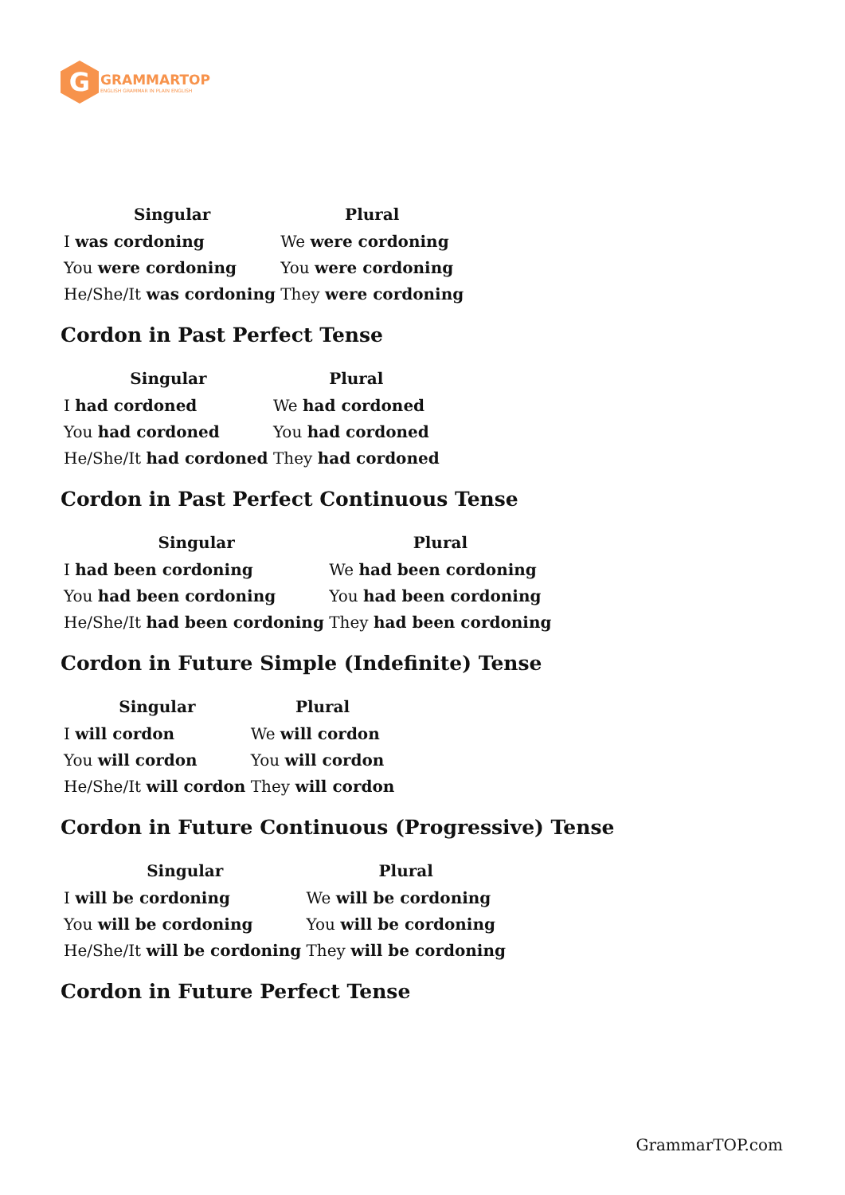G
GRAMMARTOP
ENGLISH GRAMMAR IN PLAIN ENGLISH
| Singular | Plural |
| --- | --- |
| I was cordoning | We were cordoning |
| You were cordoning | You were cordoning |
| He/She/It was cordoning | They were cordoning |
Cordon in Past Perfect Tense
| Singular | Plural |
| --- | --- |
| I had cordoned | We had cordoned |
| You had cordoned | You had cordoned |
| He/She/It had cordoned | They had cordoned |
Cordon in Past Perfect Continuous Tense
| Singular | Plural |
| --- | --- |
| I had been cordoning | We had been cordoning |
| You had been cordoning | You had been cordoning |
| He/She/It had been cordoning | They had been cordoning |
Cordon in Future Simple (Indefinite) Tense
| Singular | Plural |
| --- | --- |
| I will cordon | We will cordon |
| You will cordon | You will cordon |
| He/She/It will cordon | They will cordon |
Cordon in Future Continuous (Progressive) Tense
| Singular | Plural |
| --- | --- |
| I will be cordoning | We will be cordoning |
| You will be cordoning | You will be cordoning |
| He/She/It will be cordoning | They will be cordoning |
Cordon in Future Perfect Tense
GrammarTOP.com